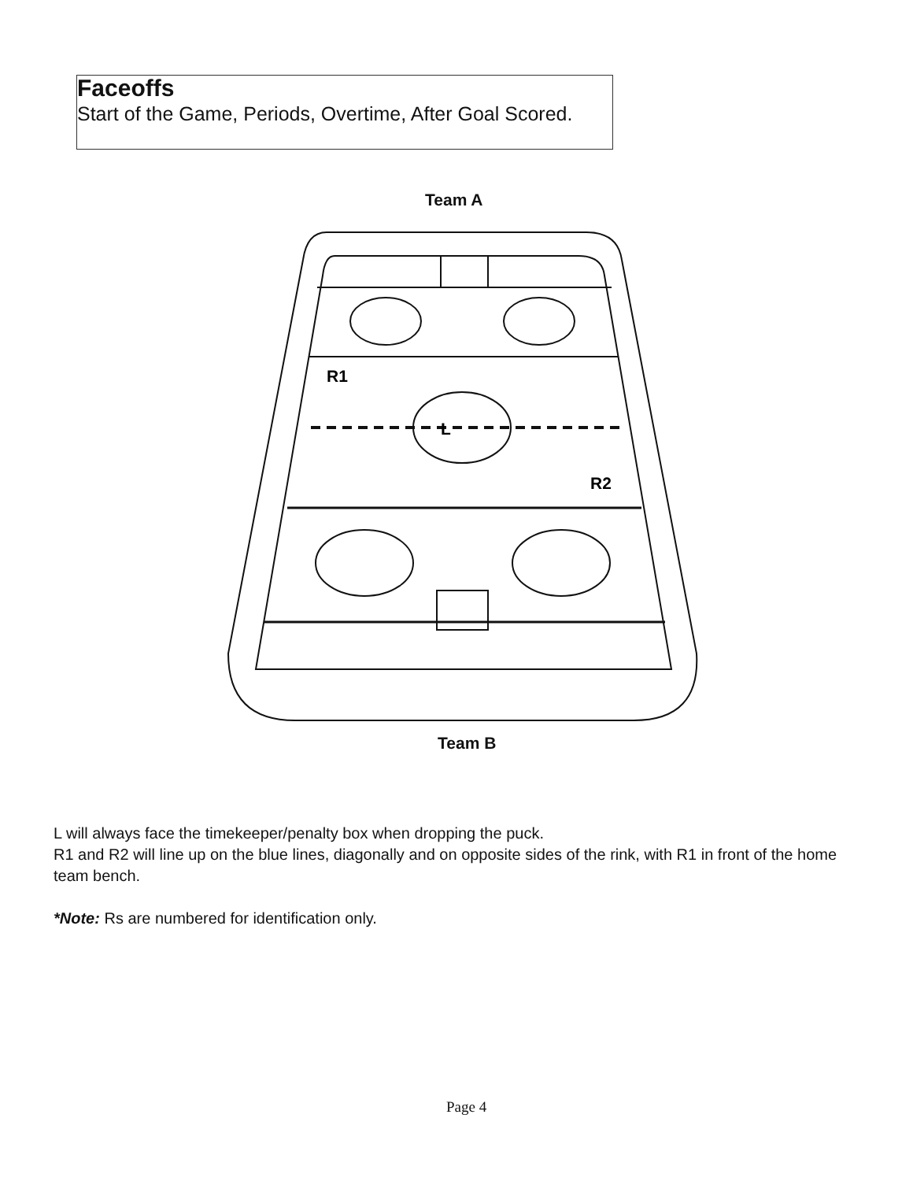Faceoffs
Start of the Game, Periods, Overtime, After Goal Scored.
Team A
R1
L
R2
Team B
L will always face the timekeeper/penalty box when dropping the puck.
R1 and R2 will line up on the blue lines, diagonally and on opposite sides of the rink, with R1 in front of the home team bench.
*Note: Rs are numbered for identification only.
Page 4